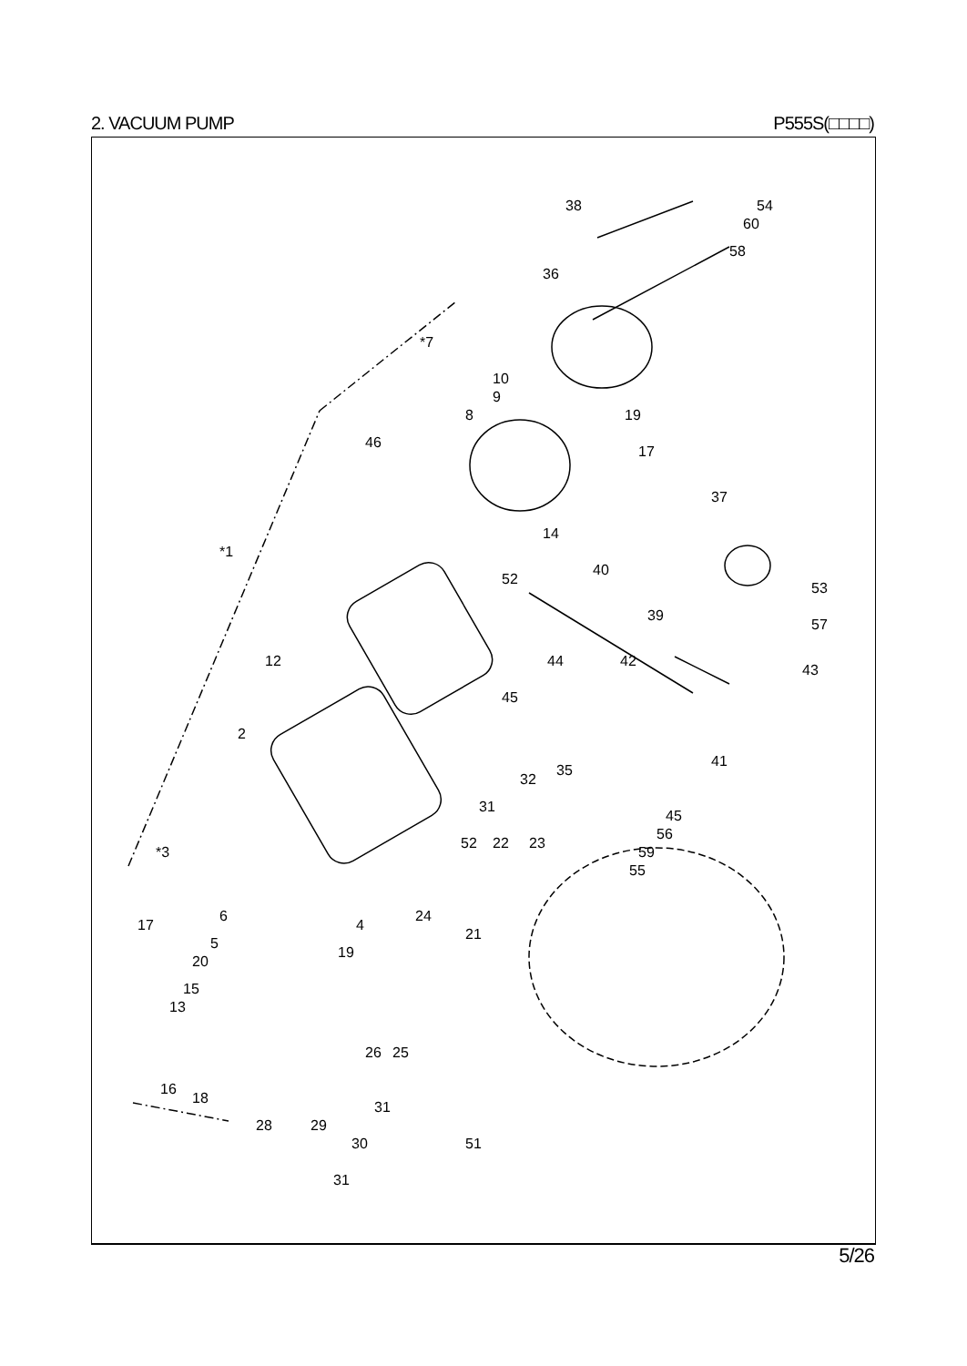2. VACUUM PUMP P555S(□□□□)
38
36
*7
10
9
8
19
17
46
*1
14
52
40
37
53
39
57
12
44
42
43
45
2
35
41
32
31
45
56
59
55
52
22
23
*3
24
21
17
6
5
4
19
20
15
13
26
25
16
18
31
28
29
30
51
31
54
60
58
5/26